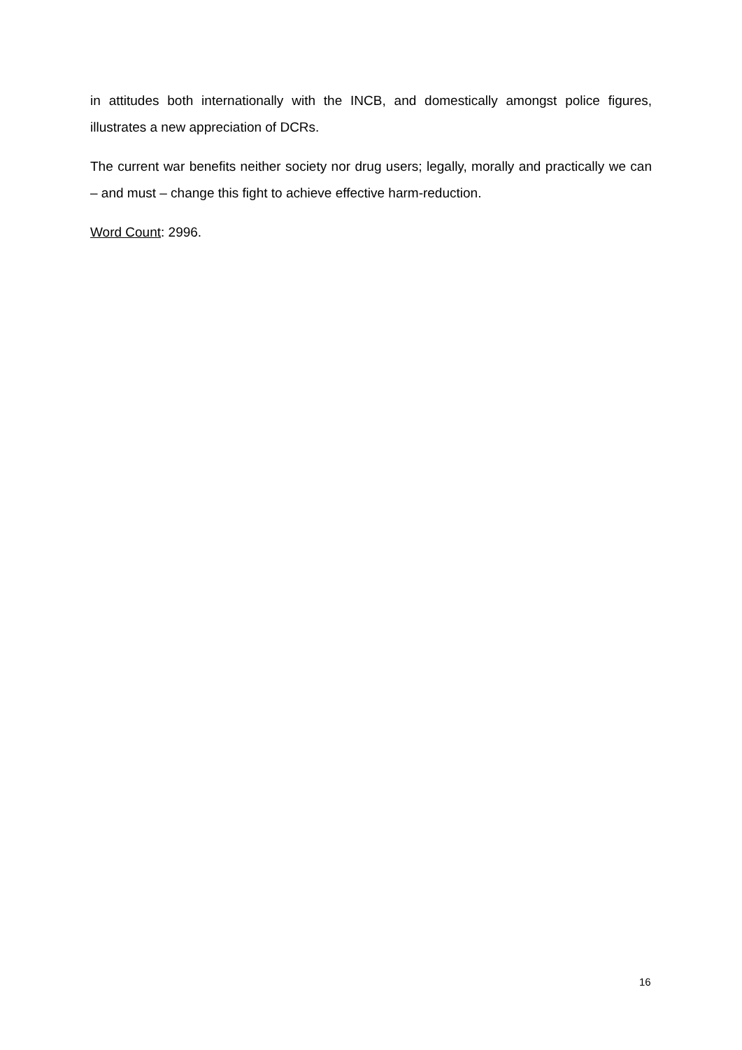in attitudes both internationally with the INCB, and domestically amongst police figures, illustrates a new appreciation of DCRs.
The current war benefits neither society nor drug users; legally, morally and practically we can – and must – change this fight to achieve effective harm-reduction.
Word Count: 2996.
16